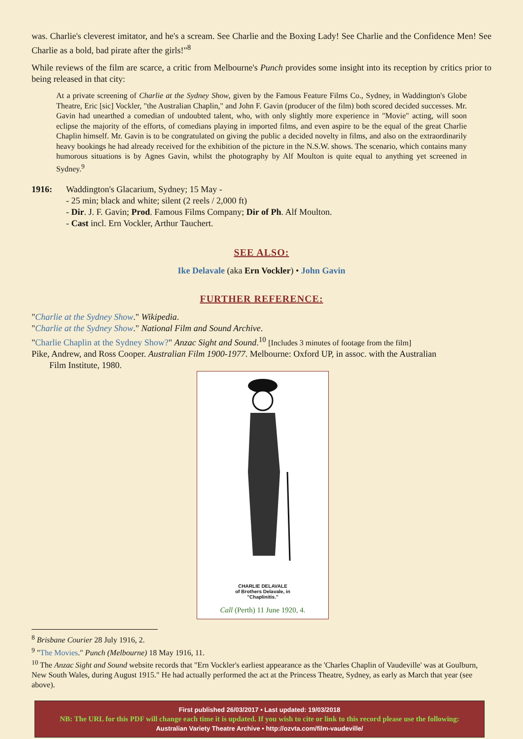was. Charlie's cleverest imitator, and he's a scream. See Charlie and the Boxing Lady! See Charlie and the Confidence Men! See Charlie as a bold, bad pirate after the girls!"<sup>8</sup>
While reviews of the film are scarce, a critic from Melbourne's Punch provides some insight into its reception by critics prior to being released in that city:
At a private screening of Charlie at the Sydney Show, given by the Famous Feature Films Co., Sydney, in Waddington's Globe Theatre, Eric [sic] Vockler, "the Australian Chaplin," and John F. Gavin (producer of the film) both scored decided successes. Mr. Gavin had unearthed a comedian of undoubted talent, who, with only slightly more experience in "Movie" acting, will soon eclipse the majority of the efforts, of comedians playing in imported films, and even aspire to be the equal of the great Charlie Chaplin himself. Mr. Gavin is to be congratulated on giving the public a decided novelty in films, and also on the extraordinarily heavy bookings he had already received for the exhibition of the picture in the N.S.W. shows. The scenario, which contains many humorous situations is by Agnes Gavin, whilst the photography by Alf Moulton is quite equal to anything yet screened in Sydney.<sup>9</sup>
1916: Waddington's Glacarium, Sydney; 15 May -
- 25 min; black and white; silent (2 reels / 2,000 ft)
- Dir. J. F. Gavin; Prod. Famous Films Company; Dir of Ph. Alf Moulton.
- Cast incl. Ern Vockler, Arthur Tauchert.
SEE ALSO:
Ike Delavale (aka Ern Vockler) • John Gavin
FURTHER REFERENCE:
"Charlie at the Sydney Show." Wikipedia.
"Charlie at the Sydney Show." National Film and Sound Archive.
"Charlie Chaplin at the Sydney Show?" Anzac Sight and Sound.<sup>10</sup> [Includes 3 minutes of footage from the film]
Pike, Andrew, and Ross Cooper. Australian Film 1900-1977. Melbourne: Oxford UP, in assoc. with the Australian
Film Institute, 1980.
CHARLIE DELAVALE
of Brothers Delavale, in
"Chaplinitis."
Call (Perth) 11 June 1920, 4.
<sup>8</sup> Brisbane Courier 28 July 1916, 2.
<sup>9</sup> "The Movies." Punch (Melbourne) 18 May 1916, 11.
<sup>10</sup> The Anzac Sight and Sound website records that "Ern Vockler's earliest appearance as the 'Charles Chaplin of Vaudeville' was at Goulburn, New South Wales, during August 1915." He had actually performed the act at the Princess Theatre, Sydney, as early as March that year (see above).
First published 26/03/2017 • Last updated: 19/03/2018
NB: The URL for this PDF will change each time it is updated. If you wish to cite or link to this record please use the following:
Australian Variety Theatre Archive • http://ozvta.com/film-vaudeville/